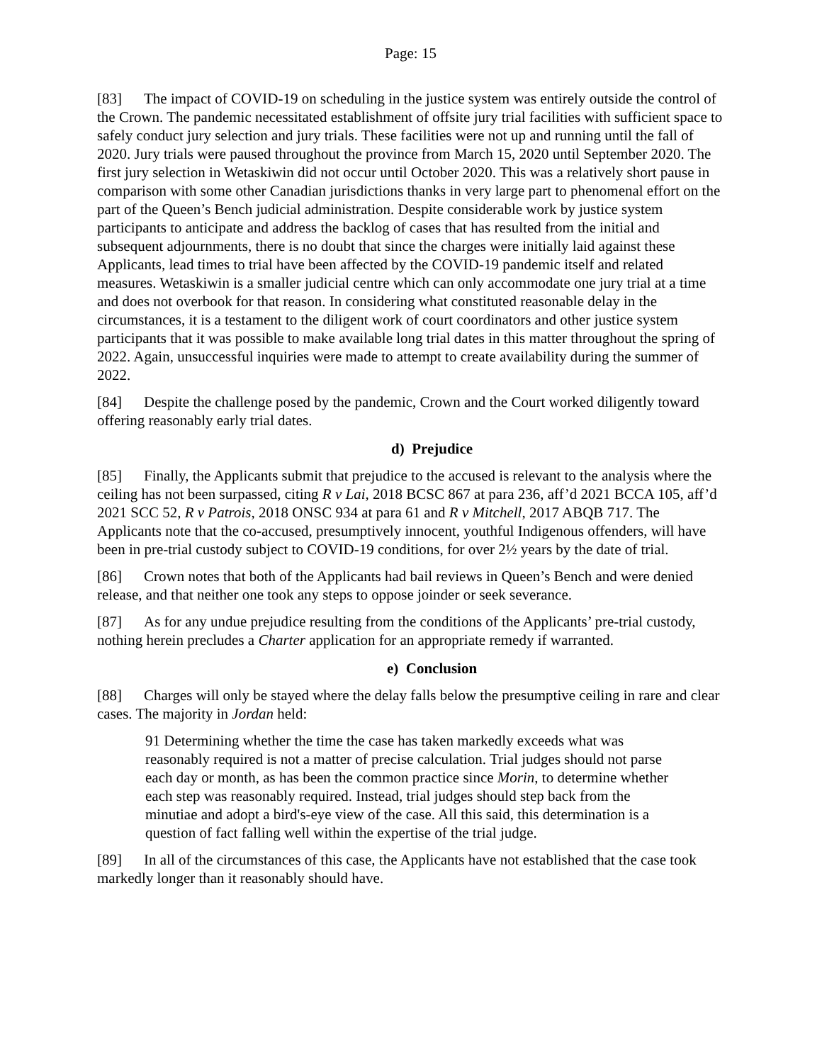Page: 15
[83] The impact of COVID-19 on scheduling in the justice system was entirely outside the control of the Crown. The pandemic necessitated establishment of offsite jury trial facilities with sufficient space to safely conduct jury selection and jury trials. These facilities were not up and running until the fall of 2020. Jury trials were paused throughout the province from March 15, 2020 until September 2020. The first jury selection in Wetaskiwin did not occur until October 2020. This was a relatively short pause in comparison with some other Canadian jurisdictions thanks in very large part to phenomenal effort on the part of the Queen’s Bench judicial administration. Despite considerable work by justice system participants to anticipate and address the backlog of cases that has resulted from the initial and subsequent adjournments, there is no doubt that since the charges were initially laid against these Applicants, lead times to trial have been affected by the COVID-19 pandemic itself and related measures. Wetaskiwin is a smaller judicial centre which can only accommodate one jury trial at a time and does not overbook for that reason. In considering what constituted reasonable delay in the circumstances, it is a testament to the diligent work of court coordinators and other justice system participants that it was possible to make available long trial dates in this matter throughout the spring of 2022. Again, unsuccessful inquiries were made to attempt to create availability during the summer of 2022.
[84] Despite the challenge posed by the pandemic, Crown and the Court worked diligently toward offering reasonably early trial dates.
d) Prejudice
[85] Finally, the Applicants submit that prejudice to the accused is relevant to the analysis where the ceiling has not been surpassed, citing R v Lai, 2018 BCSC 867 at para 236, aff’d 2021 BCCA 105, aff’d 2021 SCC 52, R v Patrois, 2018 ONSC 934 at para 61 and R v Mitchell, 2017 ABQB 717. The Applicants note that the co-accused, presumptively innocent, youthful Indigenous offenders, will have been in pre-trial custody subject to COVID-19 conditions, for over 2½ years by the date of trial.
[86] Crown notes that both of the Applicants had bail reviews in Queen’s Bench and were denied release, and that neither one took any steps to oppose joinder or seek severance.
[87] As for any undue prejudice resulting from the conditions of the Applicants’ pre-trial custody, nothing herein precludes a Charter application for an appropriate remedy if warranted.
e) Conclusion
[88] Charges will only be stayed where the delay falls below the presumptive ceiling in rare and clear cases. The majority in Jordan held:
91 Determining whether the time the case has taken markedly exceeds what was reasonably required is not a matter of precise calculation. Trial judges should not parse each day or month, as has been the common practice since Morin, to determine whether each step was reasonably required. Instead, trial judges should step back from the minutiae and adopt a bird's-eye view of the case. All this said, this determination is a question of fact falling well within the expertise of the trial judge.
[89] In all of the circumstances of this case, the Applicants have not established that the case took markedly longer than it reasonably should have.